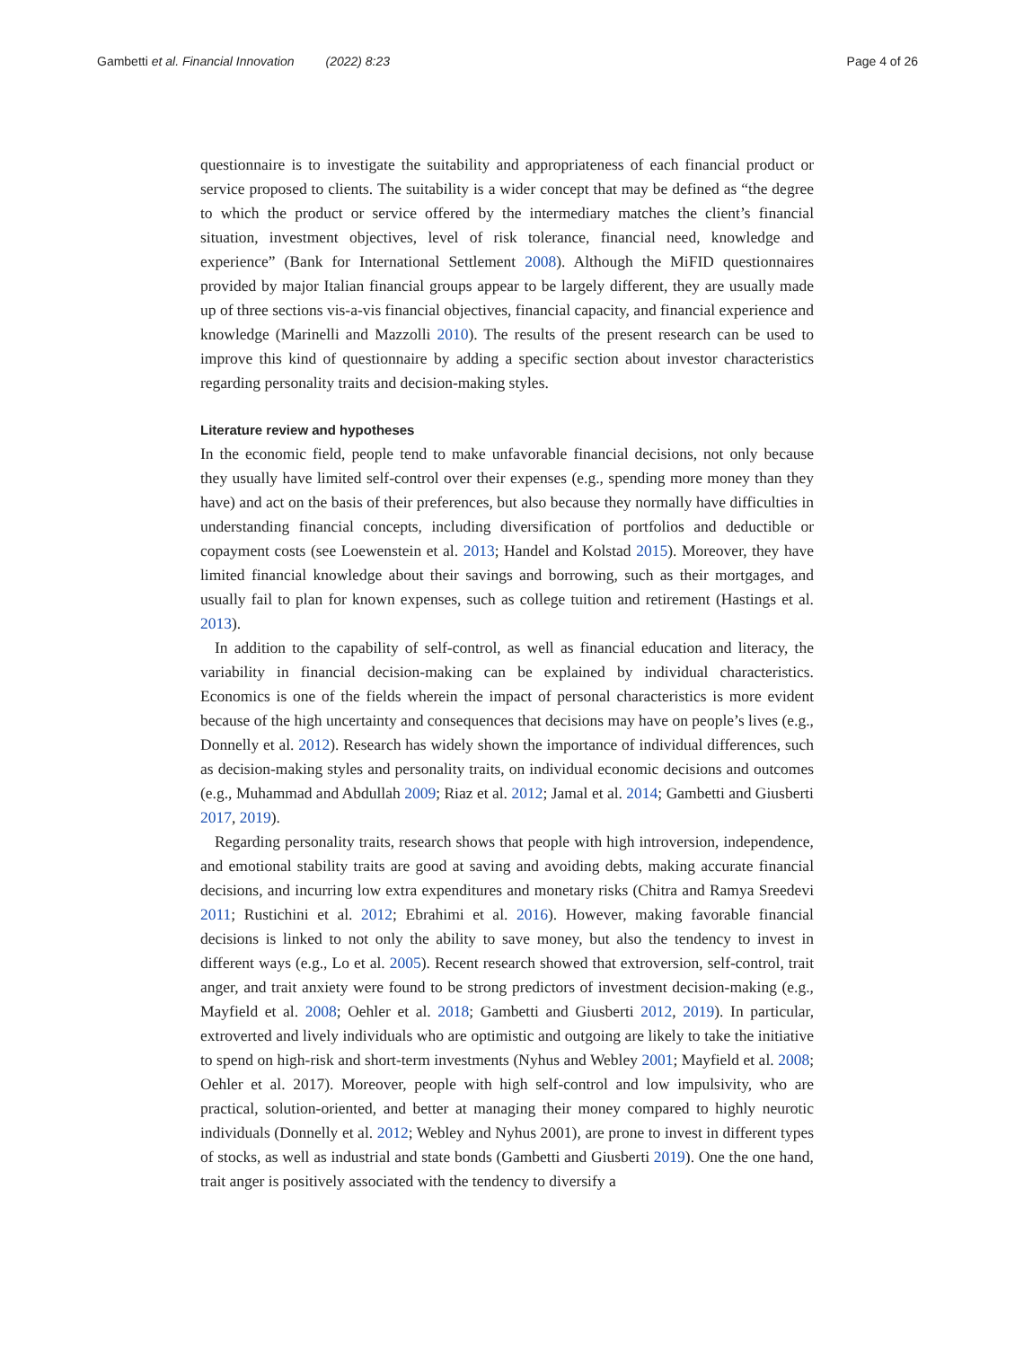Gambetti et al. Financial Innovation (2022) 8:23 Page 4 of 26
questionnaire is to investigate the suitability and appropriateness of each financial product or service proposed to clients. The suitability is a wider concept that may be defined as “the degree to which the product or service offered by the intermediary matches the client’s financial situation, investment objectives, level of risk tolerance, financial need, knowledge and experience” (Bank for International Settlement 2008). Although the MiFID questionnaires provided by major Italian financial groups appear to be largely different, they are usually made up of three sections vis-a-vis financial objectives, financial capacity, and financial experience and knowledge (Marinelli and Mazzolli 2010). The results of the present research can be used to improve this kind of questionnaire by adding a specific section about investor characteristics regarding personality traits and decision-making styles.
Literature review and hypotheses
In the economic field, people tend to make unfavorable financial decisions, not only because they usually have limited self-control over their expenses (e.g., spending more money than they have) and act on the basis of their preferences, but also because they normally have difficulties in understanding financial concepts, including diversification of portfolios and deductible or copayment costs (see Loewenstein et al. 2013; Handel and Kolstad 2015). Moreover, they have limited financial knowledge about their savings and borrowing, such as their mortgages, and usually fail to plan for known expenses, such as college tuition and retirement (Hastings et al. 2013).
In addition to the capability of self-control, as well as financial education and literacy, the variability in financial decision-making can be explained by individual characteristics. Economics is one of the fields wherein the impact of personal characteristics is more evident because of the high uncertainty and consequences that decisions may have on people’s lives (e.g., Donnelly et al. 2012). Research has widely shown the importance of individual differences, such as decision-making styles and personality traits, on individual economic decisions and outcomes (e.g., Muhammad and Abdullah 2009; Riaz et al. 2012; Jamal et al. 2014; Gambetti and Giusberti 2017, 2019).
Regarding personality traits, research shows that people with high introversion, independence, and emotional stability traits are good at saving and avoiding debts, making accurate financial decisions, and incurring low extra expenditures and monetary risks (Chitra and Ramya Sreedevi 2011; Rustichini et al. 2012; Ebrahimi et al. 2016). However, making favorable financial decisions is linked to not only the ability to save money, but also the tendency to invest in different ways (e.g., Lo et al. 2005). Recent research showed that extroversion, self-control, trait anger, and trait anxiety were found to be strong predictors of investment decision-making (e.g., Mayfield et al. 2008; Oehler et al. 2018; Gambetti and Giusberti 2012, 2019). In particular, extroverted and lively individuals who are optimistic and outgoing are likely to take the initiative to spend on high-risk and short-term investments (Nyhus and Webley 2001; Mayfield et al. 2008; Oehler et al. 2017). Moreover, people with high self-control and low impulsivity, who are practical, solution-oriented, and better at managing their money compared to highly neurotic individuals (Donnelly et al. 2012; Webley and Nyhus 2001), are prone to invest in different types of stocks, as well as industrial and state bonds (Gambetti and Giusberti 2019). One the one hand, trait anger is positively associated with the tendency to diversify a